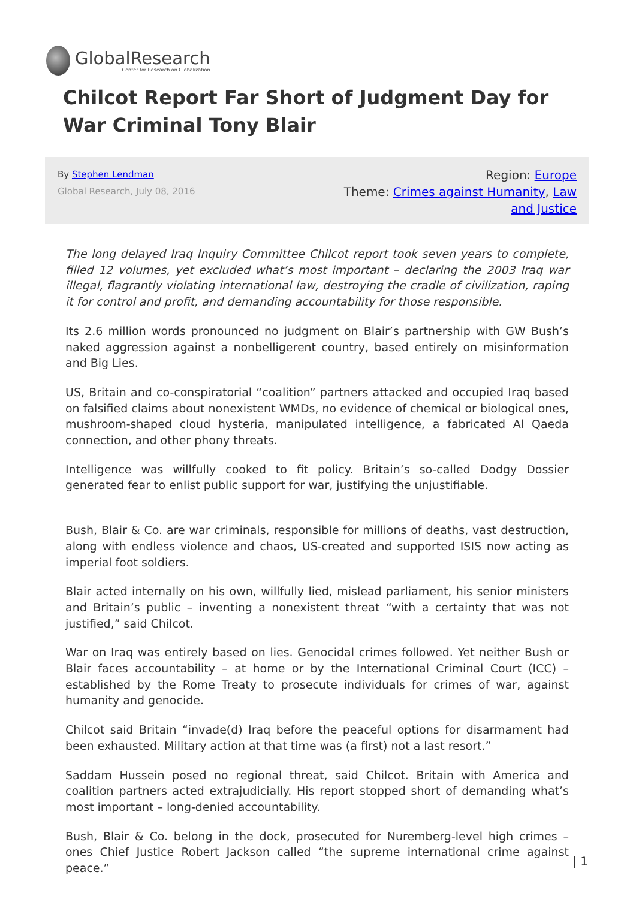GlobalResearch
Center for Research on Globalization
Chilcot Report Far Short of Judgment Day for War Criminal Tony Blair
By Stephen Lendman
Global Research, July 08, 2016
Region: Europe
Theme: Crimes against Humanity, Law and Justice
The long delayed Iraq Inquiry Committee Chilcot report took seven years to complete, filled 12 volumes, yet excluded what’s most important – declaring the 2003 Iraq war illegal, flagrantly violating international law, destroying the cradle of civilization, raping it for control and profit, and demanding accountability for those responsible.
Its 2.6 million words pronounced no judgment on Blair’s partnership with GW Bush’s naked aggression against a nonbelligerent country, based entirely on misinformation and Big Lies.
US, Britain and co-conspiratorial “coalition” partners attacked and occupied Iraq based on falsified claims about nonexistent WMDs, no evidence of chemical or biological ones, mushroom-shaped cloud hysteria, manipulated intelligence, a fabricated Al Qaeda connection, and other phony threats.
Intelligence was willfully cooked to fit policy. Britain’s so-called Dodgy Dossier generated fear to enlist public support for war, justifying the unjustifiable.
Bush, Blair & Co. are war criminals, responsible for millions of deaths, vast destruction, along with endless violence and chaos, US-created and supported ISIS now acting as imperial foot soldiers.
Blair acted internally on his own, willfully lied, mislead parliament, his senior ministers and Britain’s public – inventing a nonexistent threat “with a certainty that was not justified,” said Chilcot.
War on Iraq was entirely based on lies. Genocidal crimes followed. Yet neither Bush or Blair faces accountability – at home or by the International Criminal Court (ICC) – established by the Rome Treaty to prosecute individuals for crimes of war, against humanity and genocide.
Chilcot said Britain “invade(d) Iraq before the peaceful options for disarmament had been exhausted. Military action at that time was (a first) not a last resort.”
Saddam Hussein posed no regional threat, said Chilcot. Britain with America and coalition partners acted extrajudicially. His report stopped short of demanding what’s most important – long-denied accountability.
Bush, Blair & Co. belong in the dock, prosecuted for Nuremberg-level high crimes – ones Chief Justice Robert Jackson called “the supreme international crime against peace.”
| 1